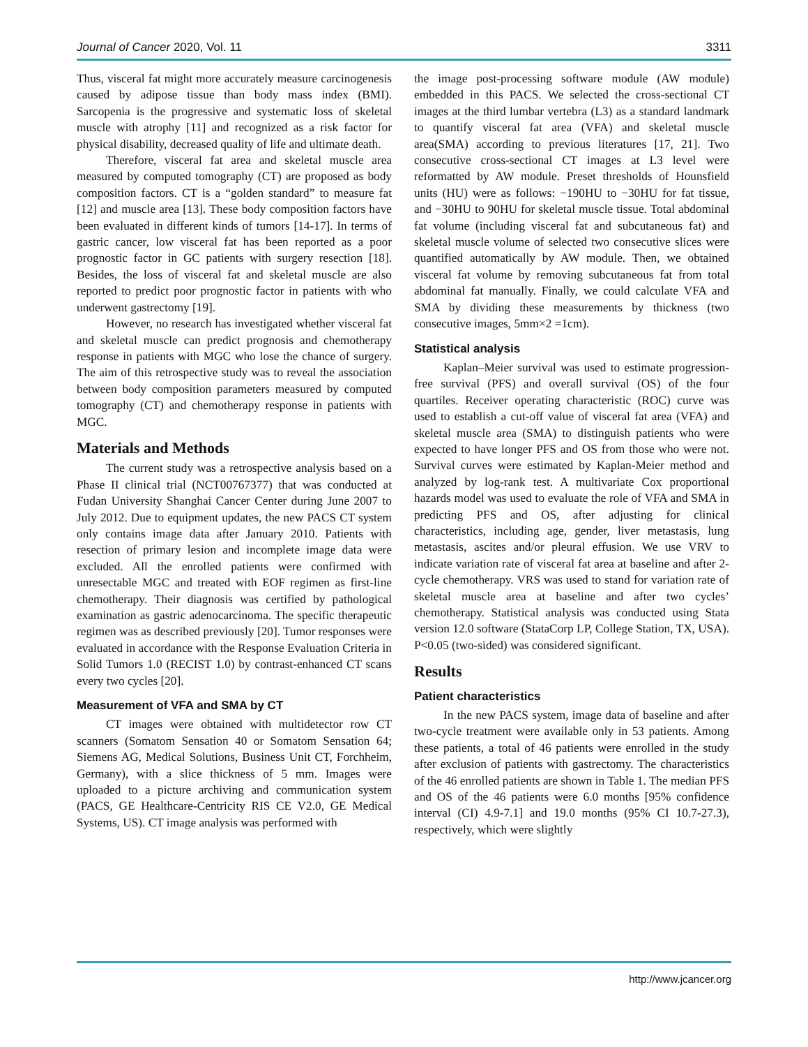Journal of Cancer 2020, Vol. 11 3311
Thus, visceral fat might more accurately measure carcinogenesis caused by adipose tissue than body mass index (BMI). Sarcopenia is the progressive and systematic loss of skeletal muscle with atrophy [11] and recognized as a risk factor for physical disability, decreased quality of life and ultimate death.
Therefore, visceral fat area and skeletal muscle area measured by computed tomography (CT) are proposed as body composition factors. CT is a “golden standard” to measure fat [12] and muscle area [13]. These body composition factors have been evaluated in different kinds of tumors [14-17]. In terms of gastric cancer, low visceral fat has been reported as a poor prognostic factor in GC patients with surgery resection [18]. Besides, the loss of visceral fat and skeletal muscle are also reported to predict poor prognostic factor in patients with who underwent gastrectomy [19].
However, no research has investigated whether visceral fat and skeletal muscle can predict prognosis and chemotherapy response in patients with MGC who lose the chance of surgery. The aim of this retrospective study was to reveal the association between body composition parameters measured by computed tomography (CT) and chemotherapy response in patients with MGC.
Materials and Methods
The current study was a retrospective analysis based on a Phase II clinical trial (NCT00767377) that was conducted at Fudan University Shanghai Cancer Center during June 2007 to July 2012. Due to equipment updates, the new PACS CT system only contains image data after January 2010. Patients with resection of primary lesion and incomplete image data were excluded. All the enrolled patients were confirmed with unresectable MGC and treated with EOF regimen as first-line chemotherapy. Their diagnosis was certified by pathological examination as gastric adenocarcinoma. The specific therapeutic regimen was as described previously [20]. Tumor responses were evaluated in accordance with the Response Evaluation Criteria in Solid Tumors 1.0 (RECIST 1.0) by contrast-enhanced CT scans every two cycles [20].
Measurement of VFA and SMA by CT
CT images were obtained with multidetector row CT scanners (Somatom Sensation 40 or Somatom Sensation 64; Siemens AG, Medical Solutions, Business Unit CT, Forchheim, Germany), with a slice thickness of 5 mm. Images were uploaded to a picture archiving and communication system (PACS, GE Healthcare-Centricity RIS CE V2.0, GE Medical Systems, US). CT image analysis was performed with
the image post-processing software module (AW module) embedded in this PACS. We selected the cross-sectional CT images at the third lumbar vertebra (L3) as a standard landmark to quantify visceral fat area (VFA) and skeletal muscle area(SMA) according to previous literatures [17, 21]. Two consecutive cross-sectional CT images at L3 level were reformatted by AW module. Preset thresholds of Hounsfield units (HU) were as follows: −190HU to −30HU for fat tissue, and −30HU to 90HU for skeletal muscle tissue. Total abdominal fat volume (including visceral fat and subcutaneous fat) and skeletal muscle volume of selected two consecutive slices were quantified automatically by AW module. Then, we obtained visceral fat volume by removing subcutaneous fat from total abdominal fat manually. Finally, we could calculate VFA and SMA by dividing these measurements by thickness (two consecutive images, 5mm×2 =1cm).
Statistical analysis
Kaplan–Meier survival was used to estimate progression-free survival (PFS) and overall survival (OS) of the four quartiles. Receiver operating characteristic (ROC) curve was used to establish a cut-off value of visceral fat area (VFA) and skeletal muscle area (SMA) to distinguish patients who were expected to have longer PFS and OS from those who were not. Survival curves were estimated by Kaplan-Meier method and analyzed by log-rank test. A multivariate Cox proportional hazards model was used to evaluate the role of VFA and SMA in predicting PFS and OS, after adjusting for clinical characteristics, including age, gender, liver metastasis, lung metastasis, ascites and/or pleural effusion. We use VRV to indicate variation rate of visceral fat area at baseline and after 2-cycle chemotherapy. VRS was used to stand for variation rate of skeletal muscle area at baseline and after two cycles’ chemotherapy. Statistical analysis was conducted using Stata version 12.0 software (StataCorp LP, College Station, TX, USA). P<0.05 (two-sided) was considered significant.
Results
Patient characteristics
In the new PACS system, image data of baseline and after two-cycle treatment were available only in 53 patients. Among these patients, a total of 46 patients were enrolled in the study after exclusion of patients with gastrectomy. The characteristics of the 46 enrolled patients are shown in Table 1. The median PFS and OS of the 46 patients were 6.0 months [95% confidence interval (CI) 4.9-7.1] and 19.0 months (95% CI 10.7-27.3), respectively, which were slightly
http://www.jcancer.org